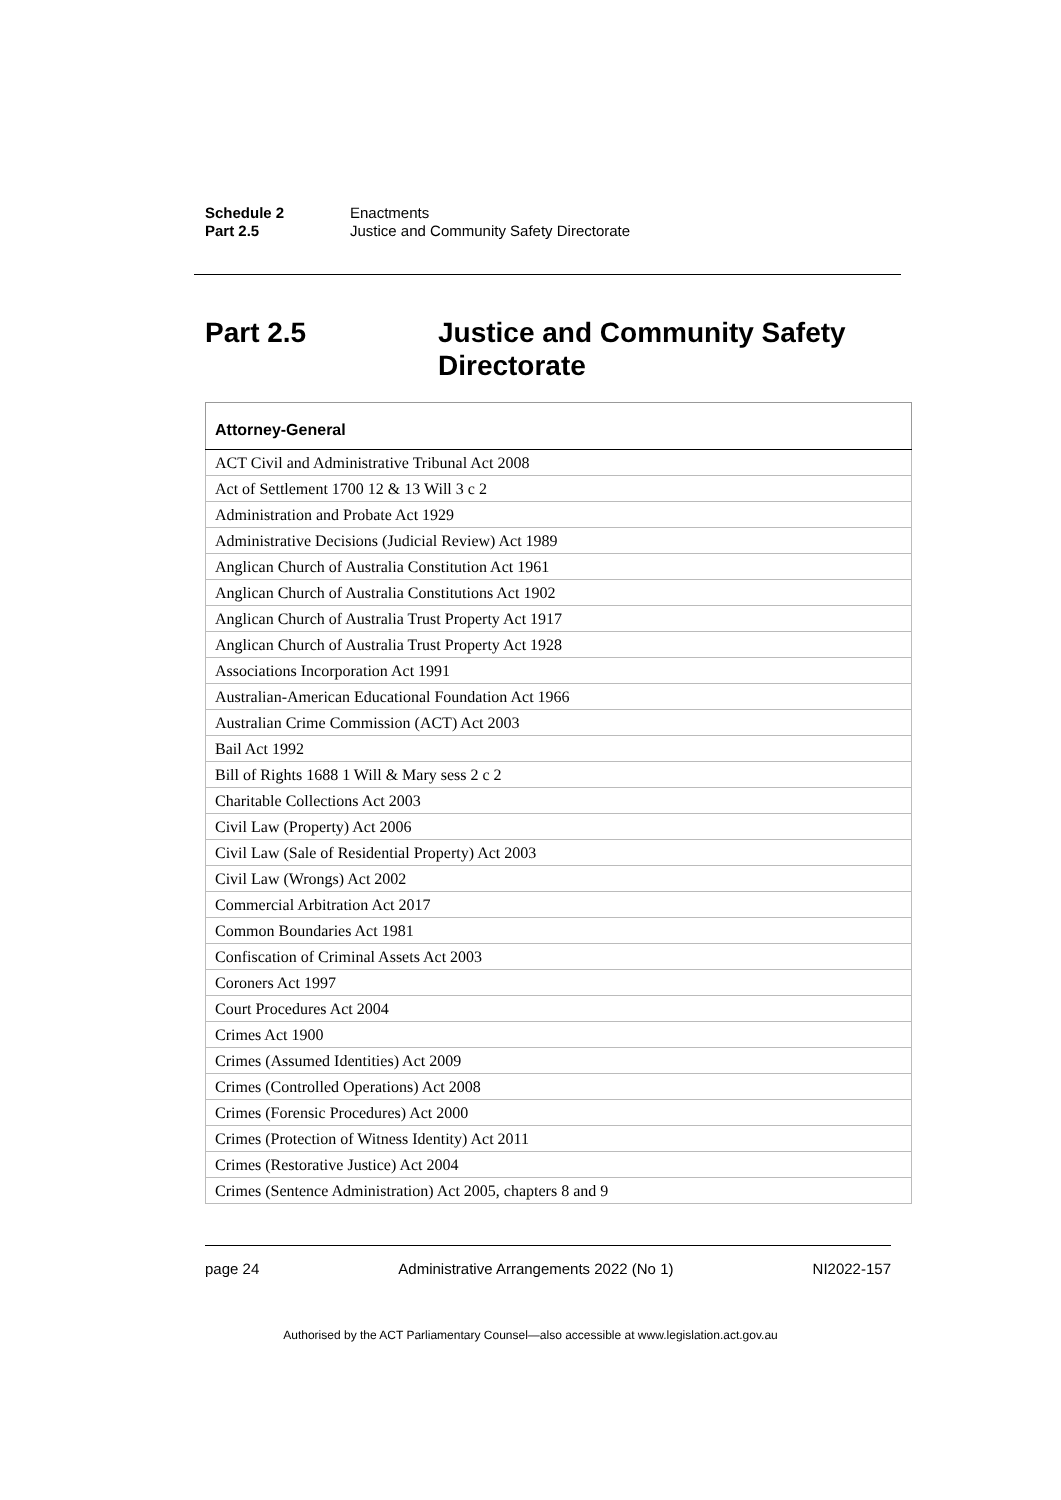Schedule 2 Enactments
Part 2.5 Justice and Community Safety Directorate
Part 2.5 Justice and Community Safety
Directorate
| Attorney-General |
| --- |
| ACT Civil and Administrative Tribunal Act 2008 |
| Act of Settlement 1700 12 & 13 Will 3 c 2 |
| Administration and Probate Act 1929 |
| Administrative Decisions (Judicial Review) Act 1989 |
| Anglican Church of Australia Constitution Act 1961 |
| Anglican Church of Australia Constitutions Act 1902 |
| Anglican Church of Australia Trust Property Act 1917 |
| Anglican Church of Australia Trust Property Act 1928 |
| Associations Incorporation Act 1991 |
| Australian-American Educational Foundation Act 1966 |
| Australian Crime Commission (ACT) Act 2003 |
| Bail Act 1992 |
| Bill of Rights 1688 1 Will & Mary sess 2 c 2 |
| Charitable Collections Act 2003 |
| Civil Law (Property) Act 2006 |
| Civil Law (Sale of Residential Property) Act 2003 |
| Civil Law (Wrongs) Act 2002 |
| Commercial Arbitration Act 2017 |
| Common Boundaries Act 1981 |
| Confiscation of Criminal Assets Act 2003 |
| Coroners Act 1997 |
| Court Procedures Act 2004 |
| Crimes Act 1900 |
| Crimes (Assumed Identities) Act 2009 |
| Crimes (Controlled Operations) Act 2008 |
| Crimes (Forensic Procedures) Act 2000 |
| Crimes (Protection of Witness Identity) Act 2011 |
| Crimes (Restorative Justice) Act 2004 |
| Crimes (Sentence Administration) Act 2005, chapters 8 and 9 |
page 24 Administrative Arrangements 2022 (No 1) NI2022-157
Authorised by the ACT Parliamentary Counsel—also accessible at www.legislation.act.gov.au